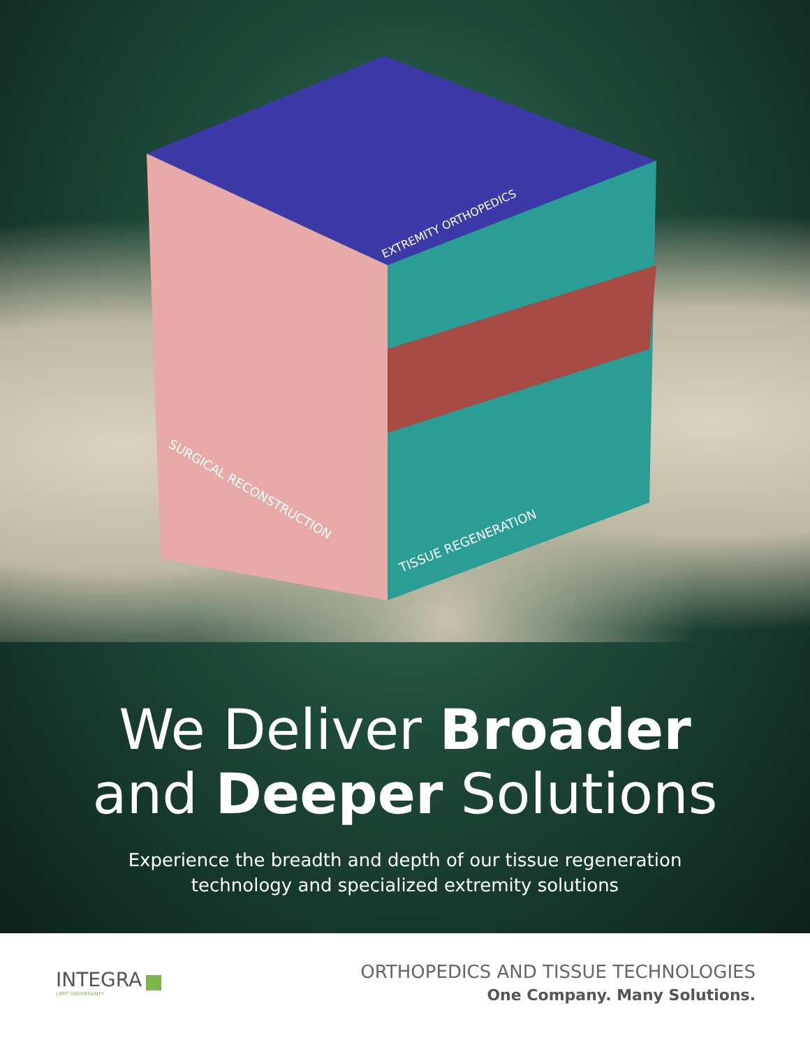SURGICAL RECONSTRUCTION
EXTREMITY ORTHOPEDICS
TISSUE REGENERATION
We Deliver Broader
and Deeper Solutions
Experience the breadth and depth of our tissue regeneration
technology and specialized extremity solutions
INTEGRA
LIMIT UNCERTAINTY
ORTHOPEDICS AND TISSUE TECHNOLOGIES
One Company. Many Solutions.